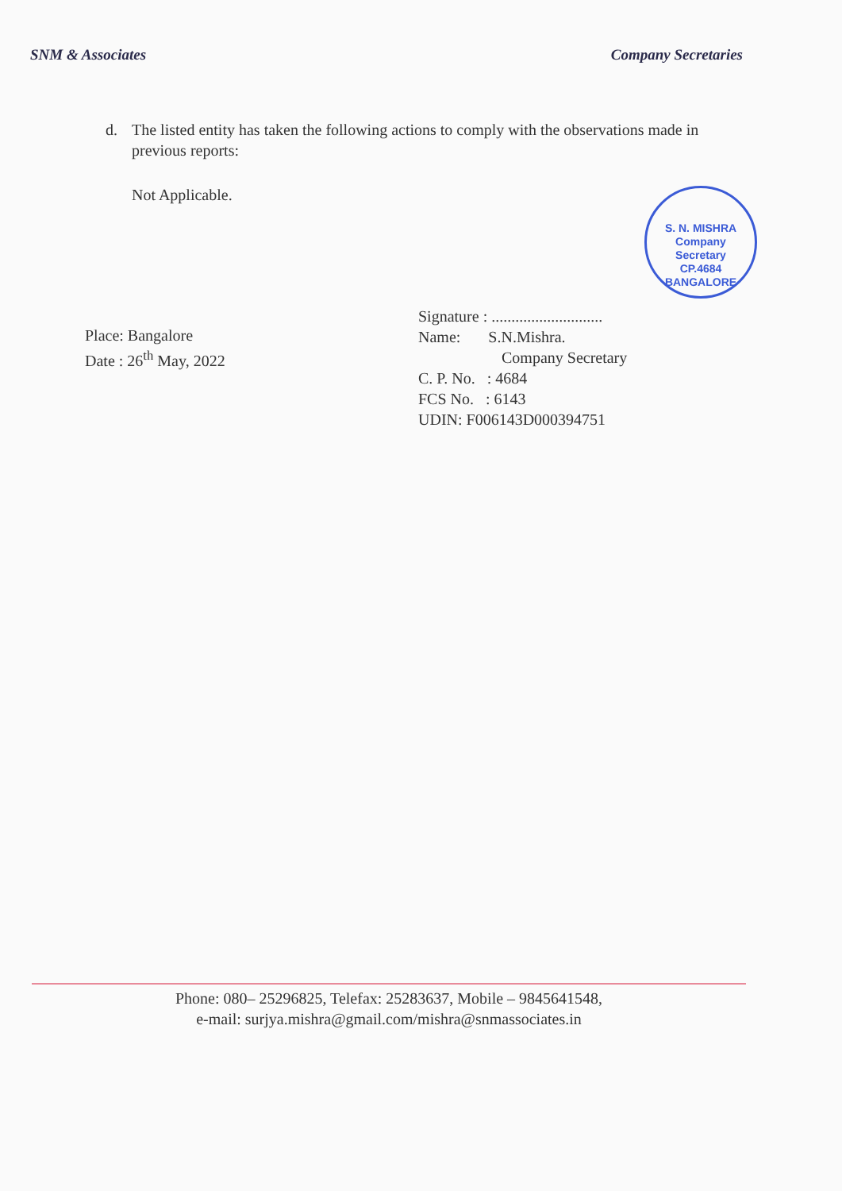SNM & Associates Company Secretaries
d. The listed entity has taken the following actions to comply with the observations made in previous reports:
Not Applicable.
S. N. MISHRA
Company
Secretary
CP.4684
BANGALORE
Place: Bangalore
Date : 26<sup>th</sup> May, 2022
Signature : ............................
Name: S.N.Mishra.
Company Secretary
C. P. No. : 4684
FCS No. : 6143
UDIN: F006143D000394751
Phone: 080– 25296825, Telefax: 25283637, Mobile – 9845641548,
e-mail: surjya.mishra@gmail.com/mishra@snmassociates.in